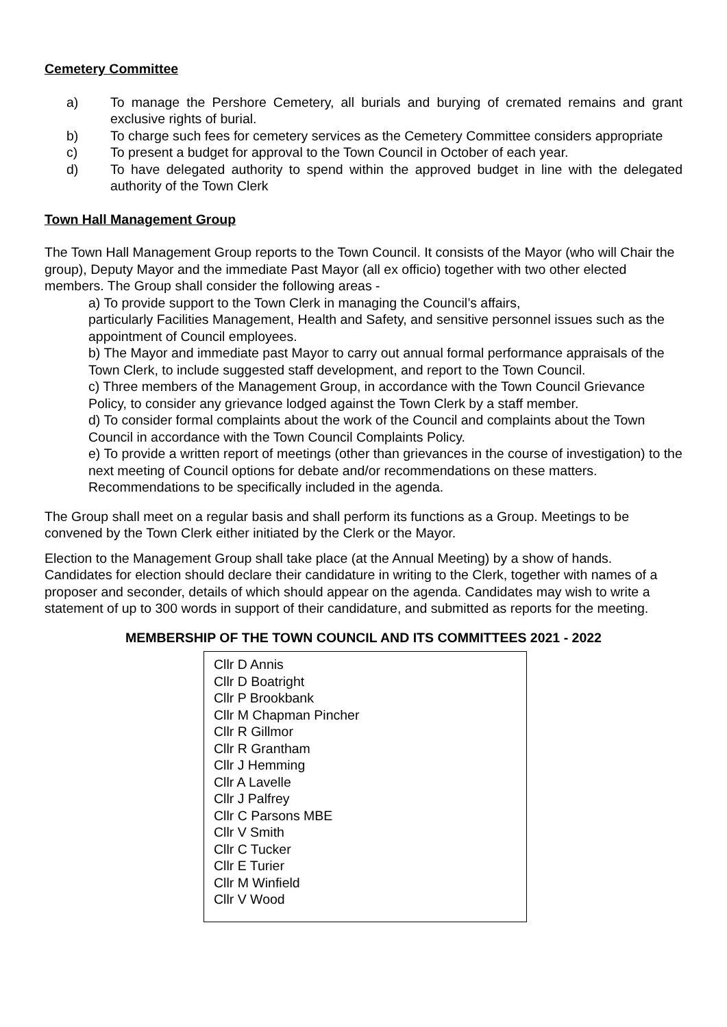Cemetery Committee
a) To manage the Pershore Cemetery, all burials and burying of cremated remains and grant exclusive rights of burial.
b) To charge such fees for cemetery services as the Cemetery Committee considers appropriate
c) To present a budget for approval to the Town Council in October of each year.
d) To have delegated authority to spend within the approved budget in line with the delegated authority of the Town Clerk
Town Hall Management Group
The Town Hall Management Group reports to the Town Council. It consists of the Mayor (who will Chair the group), Deputy Mayor and the immediate Past Mayor (all ex officio) together with two other elected members. The Group shall consider the following areas -
a) To provide support to the Town Clerk in managing the Council’s affairs,
particularly Facilities Management, Health and Safety, and sensitive personnel issues such as the appointment of Council employees.
b) The Mayor and immediate past Mayor to carry out annual formal performance appraisals of the Town Clerk, to include suggested staff development, and report to the Town Council.
c) Three members of the Management Group, in accordance with the Town Council Grievance Policy, to consider any grievance lodged against the Town Clerk by a staff member.
d) To consider formal complaints about the work of the Council and complaints about the Town Council in accordance with the Town Council Complaints Policy.
e) To provide a written report of meetings (other than grievances in the course of investigation) to the next meeting of Council options for debate and/or recommendations on these matters. Recommendations to be specifically included in the agenda.
The Group shall meet on a regular basis and shall perform its functions as a Group. Meetings to be convened by the Town Clerk either initiated by the Clerk or the Mayor.
Election to the Management Group shall take place (at the Annual Meeting) by a show of hands. Candidates for election should declare their candidature in writing to the Clerk, together with names of a proposer and seconder, details of which should appear on the agenda. Candidates may wish to write a statement of up to 300 words in support of their candidature, and submitted as reports for the meeting.
MEMBERSHIP OF THE TOWN COUNCIL AND ITS COMMITTEES 2021 - 2022
| Cllr D Annis Cllr D Boatright Cllr P Brookbank Cllr M Chapman Pincher Cllr R Gillmor Cllr R Grantham Cllr J Hemming Cllr A Lavelle Cllr J Palfrey Cllr C Parsons MBE Cllr V Smith Cllr C Tucker Cllr E Turier Cllr M Winfield Cllr V Wood |